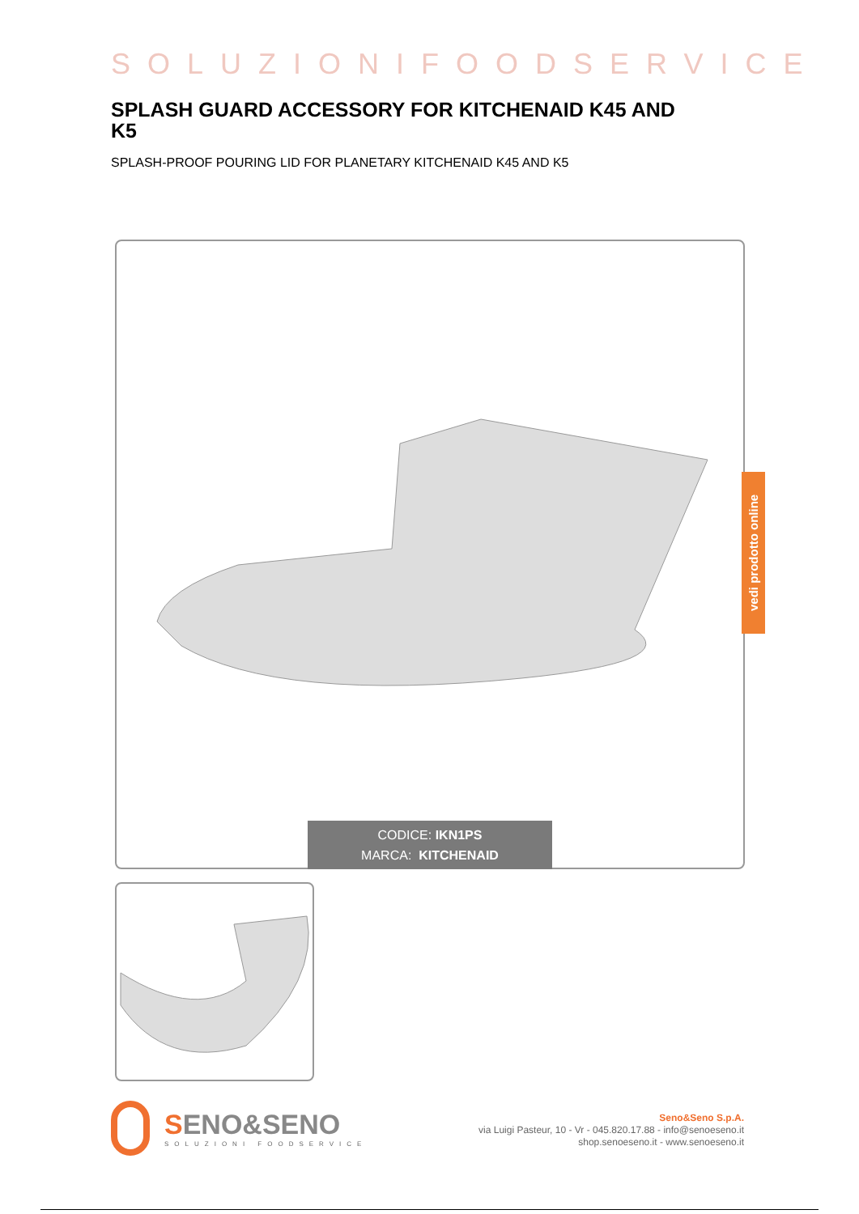SOLUZIONIFOODSERVICE
SPLASH GUARD ACCESSORY FOR KITCHENAID K45 AND K5
SPLASH-PROOF POURING LID FOR PLANETARY KITCHENAID K45 AND K5
CODICE: IKN1PS
MARCA: KITCHENAID
vedi prodotto online
SENO&SENO
SOLUZIONI FOODSERVICE
Seno&Seno S.p.A.
via Luigi Pasteur, 10 - Vr - 045.820.17.88 - info@senoeseno.it
shop.senoeseno.it - www.senoeseno.it